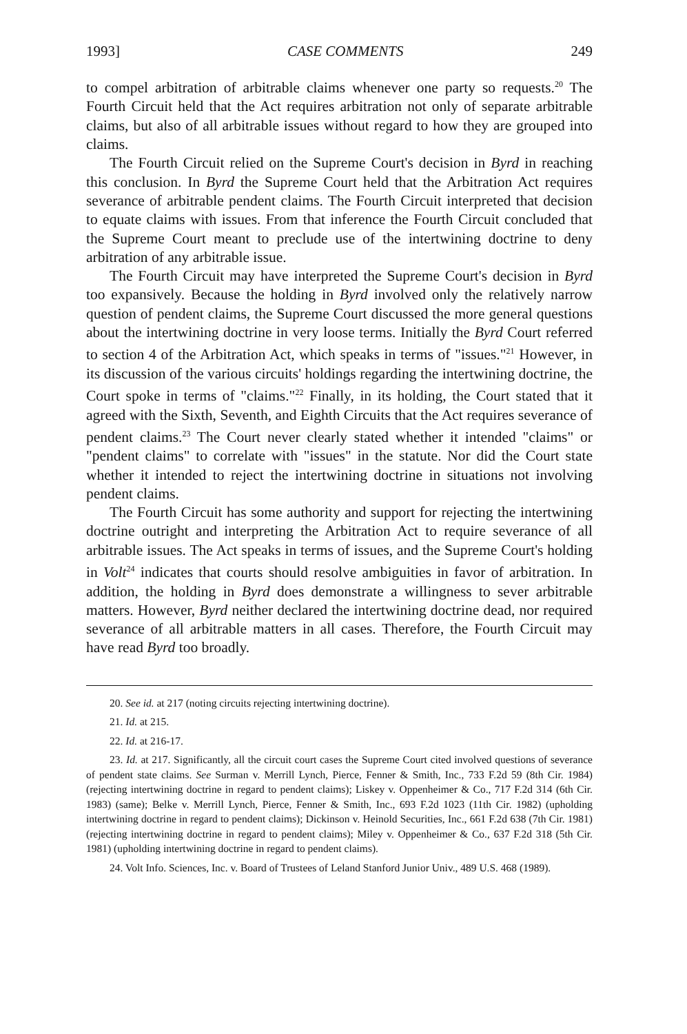1993] CASE COMMENTS 249
to compel arbitration of arbitrable claims whenever one party so requests.<sup>20</sup> The Fourth Circuit held that the Act requires arbitration not only of separate arbitrable claims, but also of all arbitrable issues without regard to how they are grouped into claims.
The Fourth Circuit relied on the Supreme Court's decision in Byrd in reaching this conclusion. In Byrd the Supreme Court held that the Arbitration Act requires severance of arbitrable pendent claims. The Fourth Circuit interpreted that decision to equate claims with issues. From that inference the Fourth Circuit concluded that the Supreme Court meant to preclude use of the intertwining doctrine to deny arbitration of any arbitrable issue.
The Fourth Circuit may have interpreted the Supreme Court's decision in Byrd too expansively. Because the holding in Byrd involved only the relatively narrow question of pendent claims, the Supreme Court discussed the more general questions about the intertwining doctrine in very loose terms. Initially the Byrd Court referred to section 4 of the Arbitration Act, which speaks in terms of "issues."<sup>21</sup> However, in its discussion of the various circuits' holdings regarding the intertwining doctrine, the Court spoke in terms of "claims."<sup>22</sup> Finally, in its holding, the Court stated that it agreed with the Sixth, Seventh, and Eighth Circuits that the Act requires severance of pendent claims.<sup>23</sup> The Court never clearly stated whether it intended "claims" or "pendent claims" to correlate with "issues" in the statute. Nor did the Court state whether it intended to reject the intertwining doctrine in situations not involving pendent claims.
The Fourth Circuit has some authority and support for rejecting the intertwining doctrine outright and interpreting the Arbitration Act to require severance of all arbitrable issues. The Act speaks in terms of issues, and the Supreme Court's holding in Volt<sup>24</sup> indicates that courts should resolve ambiguities in favor of arbitration. In addition, the holding in Byrd does demonstrate a willingness to sever arbitrable matters. However, Byrd neither declared the intertwining doctrine dead, nor required severance of all arbitrable matters in all cases. Therefore, the Fourth Circuit may have read Byrd too broadly.
20. See id. at 217 (noting circuits rejecting intertwining doctrine).
21. Id. at 215.
22. Id. at 216-17.
23. Id. at 217. Significantly, all the circuit court cases the Supreme Court cited involved questions of severance of pendent state claims. See Surman v. Merrill Lynch, Pierce, Fenner & Smith, Inc., 733 F.2d 59 (8th Cir. 1984) (rejecting intertwining doctrine in regard to pendent claims); Liskey v. Oppenheimer & Co., 717 F.2d 314 (6th Cir. 1983) (same); Belke v. Merrill Lynch, Pierce, Fenner & Smith, Inc., 693 F.2d 1023 (11th Cir. 1982) (upholding intertwining doctrine in regard to pendent claims); Dickinson v. Heinold Securities, Inc., 661 F.2d 638 (7th Cir. 1981) (rejecting intertwining doctrine in regard to pendent claims); Miley v. Oppenheimer & Co., 637 F.2d 318 (5th Cir. 1981) (upholding intertwining doctrine in regard to pendent claims).
24. Volt Info. Sciences, Inc. v. Board of Trustees of Leland Stanford Junior Univ., 489 U.S. 468 (1989).